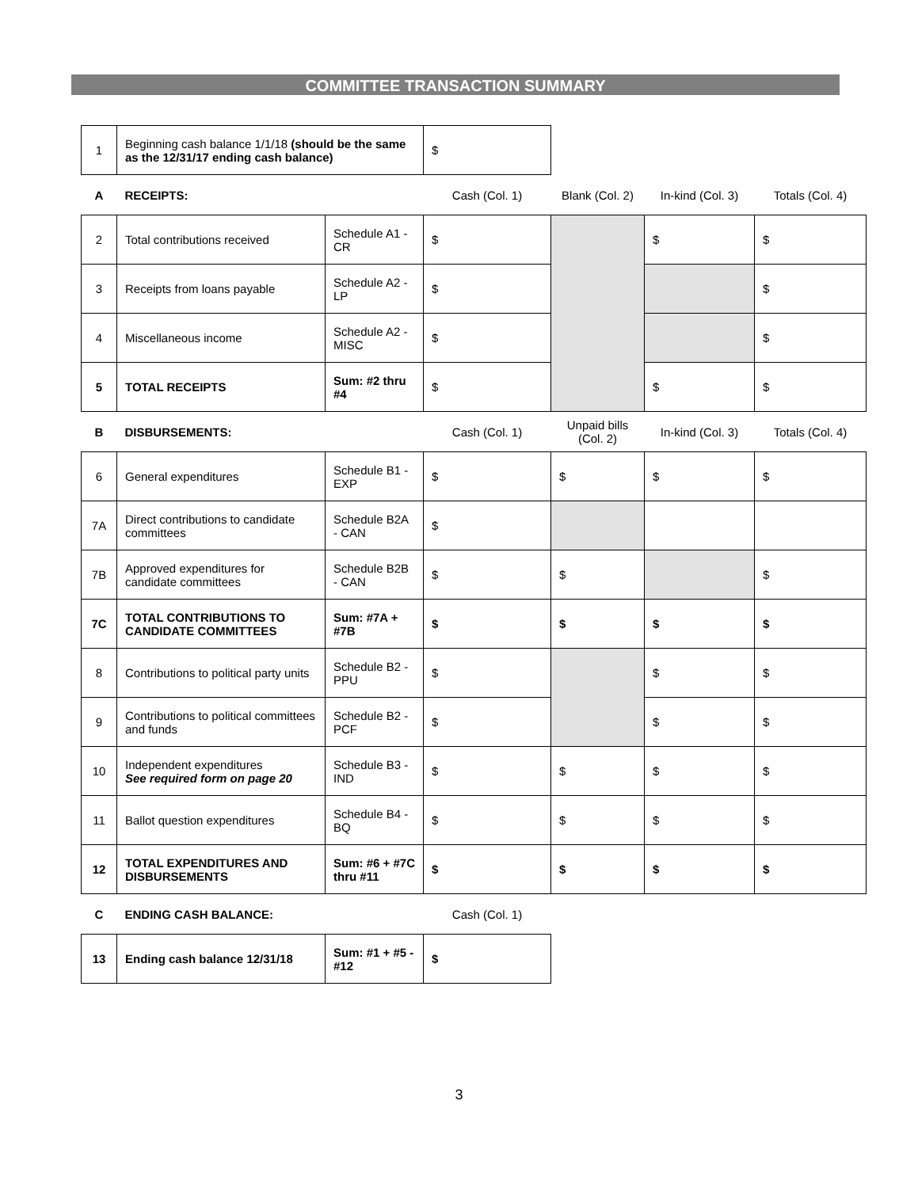COMMITTEE TRANSACTION SUMMARY
| 1 | Beginning cash balance 1/1/18 (should be the same as the 12/31/17 ending cash balance) | $ |
| A | RECEIPTS: | | Cash (Col. 1) | Blank (Col. 2) | In-kind (Col. 3) | Totals (Col. 4) |
| 2 | Total contributions received | Schedule A1 - CR | $ | | $ | $ |
| 3 | Receipts from loans payable | Schedule A2 - LP | $ | | | $ |
| 4 | Miscellaneous income | Schedule A2 - MISC | $ | | | $ |
| 5 | TOTAL RECEIPTS | Sum: #2 thru #4 | $ | | $ | $ |
| B | DISBURSEMENTS: | | Cash (Col. 1) | Unpaid bills (Col. 2) | In-kind (Col. 3) | Totals (Col. 4) |
| 6 | General expenditures | Schedule B1 - EXP | $ | $ | $ | $ |
| 7A | Direct contributions to candidate committees | Schedule B2A - CAN | $ | | | |
| 7B | Approved expenditures for candidate committees | Schedule B2B - CAN | $ | $ | | $ |
| 7C | TOTAL CONTRIBUTIONS TO CANDIDATE COMMITTEES | Sum: #7A + #7B | $ | $ | $ | $ |
| 8 | Contributions to political party units | Schedule B2 - PPU | $ | | $ | $ |
| 9 | Contributions to political committees and funds | Schedule B2 - PCF | $ | | $ | $ |
| 10 | Independent expenditures See required form on page 20 | Schedule B3 - IND | $ | $ | $ | $ |
| 11 | Ballot question expenditures | Schedule B4 - BQ | $ | $ | $ | $ |
| 12 | TOTAL EXPENDITURES AND DISBURSEMENTS | Sum: #6 + #7C thru #11 | $ | $ | $ | $ |
| C | ENDING CASH BALANCE: | | Cash (Col. 1) | | | |
| 13 | Ending cash balance 12/31/18 | Sum: #1 + #5 - #12 | $ | | | |
3